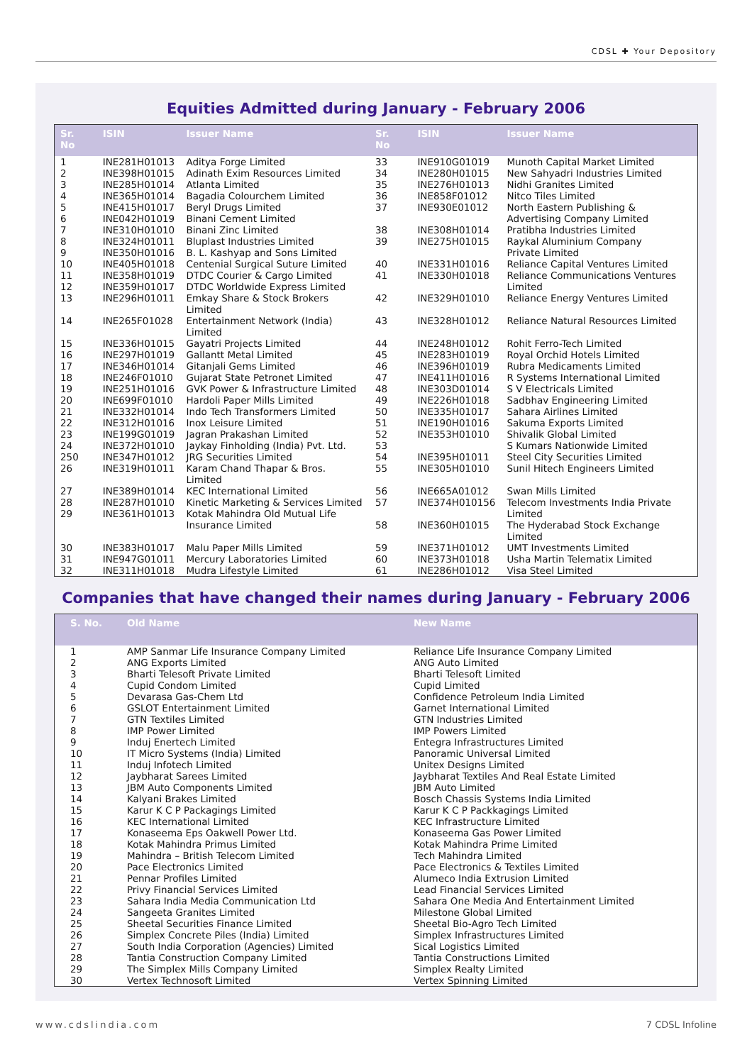CDSL ✚ Your Depository
Equities Admitted during January - February 2006
| Sr. No | ISIN | Issuer Name | Sr. No | ISIN | Issuer Name |
| --- | --- | --- | --- | --- | --- |
| 1 | INE281H01013 | Aditya Forge Limited | 33 | INE910G01019 | Munoth Capital Market Limited |
| 2 | INE398H01015 | Adinath Exim Resources Limited | 34 | INE280H01015 | New Sahyadri Industries Limited |
| 3 | INE285H01014 | Atlanta Limited | 35 | INE276H01013 | Nidhi Granites Limited |
| 4 | INE365H01014 | Bagadia Colourchem Limited | 36 | INE858F01012 | Nitco Tiles Limited |
| 5 | INE415H01017 | Beryl Drugs Limited | 37 | INE930E01012 | North Eastern Publishing & |
| 6 | INE042H01019 | Binani Cement Limited | | | Advertising Company Limited |
| 7 | INE310H01010 | Binani Zinc Limited | 38 | INE308H01014 | Pratibha Industries Limited |
| 8 | INE324H01011 | Bluplast Industries Limited | 39 | INE275H01015 | Raykal Aluminium Company |
| 9 | INE350H01016 | B. L. Kashyap and Sons Limited | | | Private Limited |
| 10 | INE405H01018 | Centenial Surgical Suture Limited | 40 | INE331H01016 | Reliance Capital Ventures Limited |
| 11 | INE358H01019 | DTDC Courier & Cargo Limited | 41 | INE330H01018 | Reliance Communications Ventures |
| 12 | INE359H01017 | DTDC Worldwide Express Limited | | | Limited |
| 13 | INE296H01011 | Emkay Share & Stock Brokers Limited | 42 | INE329H01010 | Reliance Energy Ventures Limited |
| 14 | INE265F01028 | Entertainment Network (India) Limited | 43 | INE328H01012 | Reliance Natural Resources Limited |
| 15 | INE336H01015 | Gayatri Projects Limited | 44 | INE248H01012 | Rohit Ferro-Tech Limited |
| 16 | INE297H01019 | Gallantt Metal Limited | 45 | INE283H01019 | Royal Orchid Hotels Limited |
| 17 | INE346H01014 | Gitanjali Gems Limited | 46 | INE396H01019 | Rubra Medicaments Limited |
| 18 | INE246F01010 | Gujarat State Petronet Limited | 47 | INE411H01016 | R Systems International Limited |
| 19 | INE251H01016 | GVK Power & Infrastructure Limited | 48 | INE303D01014 | S V Electricals Limited |
| 20 | INE699F01010 | Hardoli Paper Mills Limited | 49 | INE226H01018 | Sadbhav Engineering Limited |
| 21 | INE332H01014 | Indo Tech Transformers Limited | 50 | INE335H01017 | Sahara Airlines Limited |
| 22 | INE312H01016 | Inox Leisure Limited | 51 | INE190H01016 | Sakuma Exports Limited |
| 23 | INE199G01019 | Jagran Prakashan Limited | 52 | INE353H01010 | Shivalik Global Limited |
| 24 | INE372H01010 | Jaykay Finholding (India) Pvt. Ltd. | 53 | | S Kumars Nationwide Limited |
| 250 | INE347H01012 | JRG Securities Limited | 54 | INE395H01011 | Steel City Securities Limited |
| 26 | INE319H01011 | Karam Chand Thapar & Bros. Limited | 55 | INE305H01010 | Sunil Hitech Engineers Limited |
| 27 | INE389H01014 | KEC International Limited | 56 | INE665A01012 | Swan Mills Limited |
| 28 | INE287H01010 | Kinetic Marketing & Services Limited | 57 | INE374H010156 | Telecom Investments India Private |
| 29 | INE361H01013 | Kotak Mahindra Old Mutual Life | | | Limited |
| | | Insurance Limited | 58 | INE360H01015 | The Hyderabad Stock Exchange Limited |
| 30 | INE383H01017 | Malu Paper Mills Limited | 59 | INE371H01012 | UMT Investments Limited |
| 31 | INE947G01011 | Mercury Laboratories Limited | 60 | INE373H01018 | Usha Martin Telematix Limited |
| 32 | INE311H01018 | Mudra Lifestyle Limited | 61 | INE286H01012 | Visa Steel Limited |
Companies that have changed their names during January - February 2006
| S. No. | Old Name | New Name |
| --- | --- | --- |
| 1 | AMP Sanmar Life Insurance Company Limited | Reliance Life Insurance Company Limited |
| 2 | ANG Exports Limited | ANG Auto Limited |
| 3 | Bharti Telesoft Private Limited | Bharti Telesoft Limited |
| 4 | Cupid Condom Limited | Cupid Limited |
| 5 | Devarasa Gas-Chem Ltd | Confidence Petroleum India Limited |
| 6 | GSLOT Entertainment Limited | Garnet International Limited |
| 7 | GTN Textiles Limited | GTN Industries Limited |
| 8 | IMP Power Limited | IMP Powers Limited |
| 9 | Induj Enertech Limited | Entegra Infrastructures Limited |
| 10 | IT Micro Systems (India) Limited | Panoramic Universal Limited |
| 11 | Induj Infotech Limited | Unitex Designs Limited |
| 12 | Jaybharat Sarees Limited | Jaybharat Textiles And Real Estate Limited |
| 13 | JBM Auto Components Limited | JBM Auto Limited |
| 14 | Kalyani Brakes Limited | Bosch Chassis Systems India Limited |
| 15 | Karur K C P Packagings Limited | Karur K C P Packkagings Limited |
| 16 | KEC International Limited | KEC Infrastructure Limited |
| 17 | Konaseema Eps Oakwell Power Ltd. | Konaseema Gas Power Limited |
| 18 | Kotak Mahindra Primus Limited | Kotak Mahindra Prime Limited |
| 19 | Mahindra – British Telecom Limited | Tech Mahindra Limited |
| 20 | Pace Electronics Limited | Pace Electronics & Textiles Limited |
| 21 | Pennar Profiles Limited | Alumeco India Extrusion Limited |
| 22 | Privy Financial Services Limited | Lead Financial Services Limited |
| 23 | Sahara India Media Communication Ltd | Sahara One Media And Entertainment Limited |
| 24 | Sangeeta Granites Limited | Milestone Global Limited |
| 25 | Sheetal Securities Finance Limited | Sheetal Bio-Agro Tech Limited |
| 26 | Simplex Concrete Piles (India) Limited | Simplex Infrastructures Limited |
| 27 | South India Corporation (Agencies) Limited | Sical Logistics Limited |
| 28 | Tantia Construction Company Limited | Tantia Constructions Limited |
| 29 | The Simplex Mills Company Limited | Simplex Realty Limited |
| 30 | Vertex Technosoft Limited | Vertex Spinning Limited |
www.cdslindia.com 7 CDSL Infoline